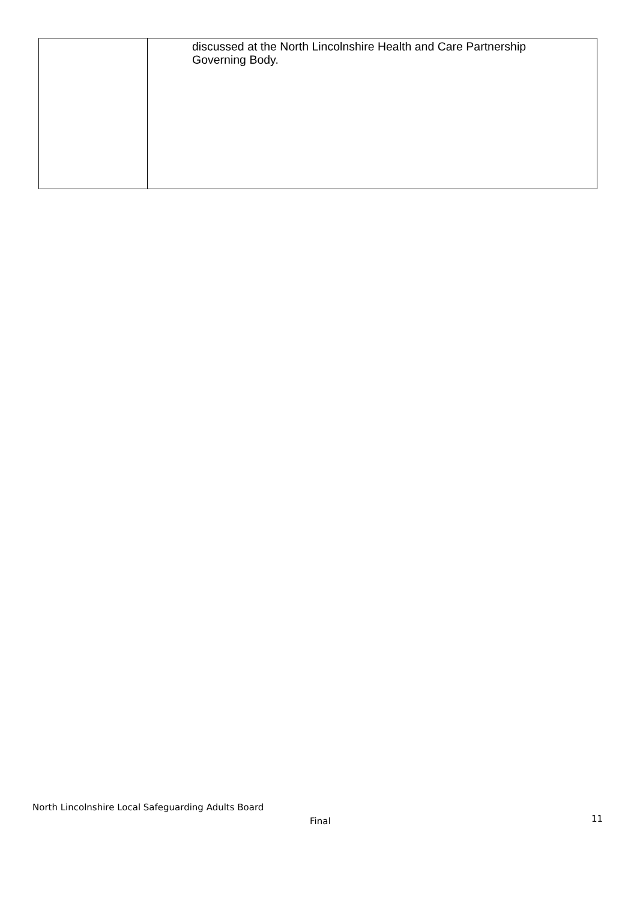| | discussed at the North Lincolnshire Health and Care Partnership Governing Body. |
North Lincolnshire Local Safeguarding Adults Board
Final 11